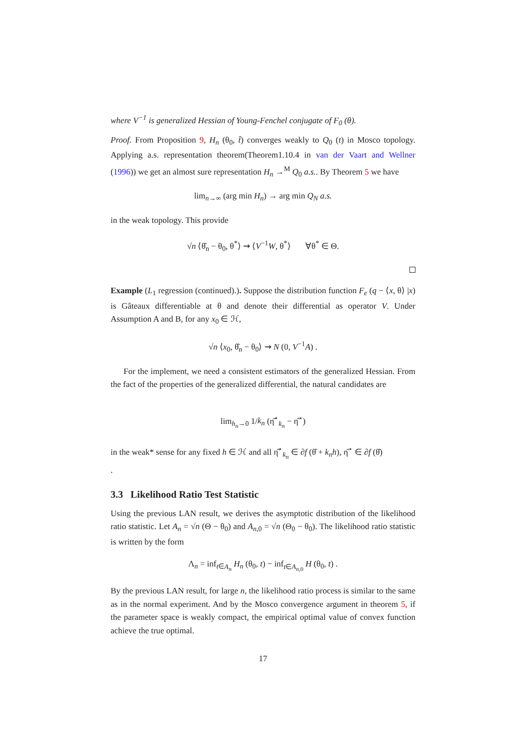where V<sup>−1</sup> is generalized Hessian of Young-Fenchel conjugate of F<sub>0</sub> (θ).
Proof. From Proposition 9, H<sub>n</sub> (θ<sub>0</sub>, t̂) converges weakly to Q<sub>0</sub> (t) in Mosco topology. Applying a.s. representation theorem(Theorem1.10.4 in van der Vaart and Wellner (1996)) we get an almost sure representation H<sub>n</sub> →<sup>M</sup> Q<sub>0</sub> a.s.. By Theorem 5 we have
lim<sub>n→∞</sub> (arg min H<sub>n</sub>) → arg min Q<sub>N</sub> a.s.
in the weak topology. This provide
√n ⟨θ̂<sub>n</sub> − θ<sub>0</sub>, θ<sup>*</sup>⟩ ⇝ ⟨V<sup>−1</sup>W, θ<sup>*</sup>⟩ ∀θ<sup>*</sup> ∈ Θ.
Example (L<sub>1</sub> regression (continued).). Suppose the distribution function F<sub>e</sub> (q − ⟨x, θ⟩ |x) is Gâteaux differentiable at θ and denote their differential as operator V. Under Assumption A and B, for any x<sub>0</sub> ∈ ℋ,
√n ⟨x<sub>0</sub>, θ̂<sub>n</sub> − θ<sub>0</sub>⟩ ⇝ N (0, V<sup>−1</sup>A) .
For the implement, we need a consistent estimators of the generalized Hessian. From the fact of the properties of the generalized differential, the natural candidates are
lim<sub>h<sub>n</sub>→0</sub> 1/k<sub>n</sub> (η̂<sup>⋆</sup><sub>k<sub>n</sub></sub> − η̂<sup>⋆</sup>)
in the weak* sense for any fixed h ∈ ℋ and all η̂<sup>⋆</sup><sub>k<sub>n</sub></sub> ∈ ∂f (θ̂ + k<sub>n</sub>h), η̂<sup>⋆</sup> ∈ ∂f (θ̂)
.
3.3 Likelihood Ratio Test Statistic
Using the previous LAN result, we derives the asymptotic distribution of the likelihood ratio statistic. Let A<sub>n</sub> = √n (Θ − θ<sub>0</sub>) and A<sub>n,0</sub> = √n (Θ<sub>0</sub> − θ<sub>0</sub>). The likelihood ratio statistic is written by the form
Λ<sub>n</sub> = inf<sub>t∈A<sub>n</sub></sub> H<sub>n</sub> (θ<sub>0</sub>, t) − inf<sub>t∈A<sub>n,0</sub></sub> H (θ<sub>0</sub>, t) .
By the previous LAN result, for large n, the likelihood ratio process is similar to the same as in the normal experiment. And by the Mosco convergence argument in theorem 5, if the parameter space is weakly compact, the empirical optimal value of convex function achieve the true optimal.
17